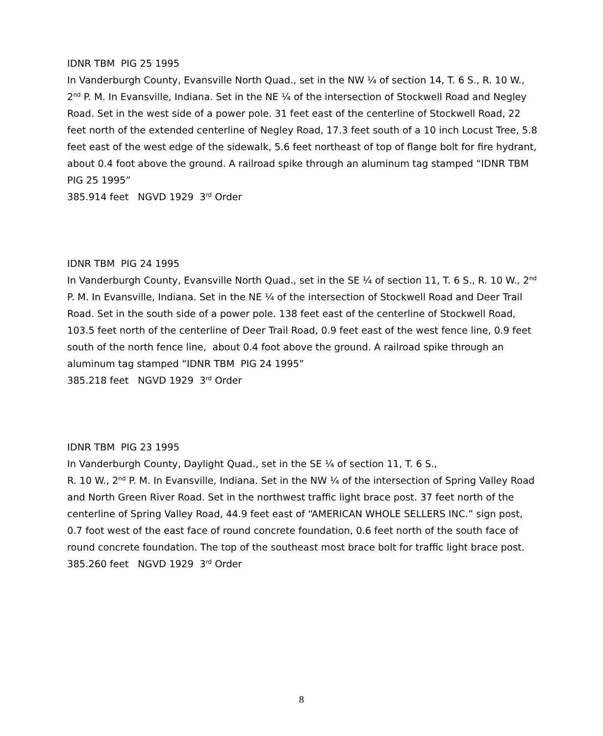IDNR TBM PIG 25 1995
In Vanderburgh County, Evansville North Quad., set in the NW ¼ of section 14, T. 6 S., R. 10 W., 2<sup>nd</sup> P. M. In Evansville, Indiana. Set in the NE ¼ of the intersection of Stockwell Road and Negley Road. Set in the west side of a power pole. 31 feet east of the centerline of Stockwell Road, 22 feet north of the extended centerline of Negley Road, 17.3 feet south of a 10 inch Locust Tree, 5.8 feet east of the west edge of the sidewalk, 5.6 feet northeast of top of flange bolt for fire hydrant, about 0.4 foot above the ground. A railroad spike through an aluminum tag stamped “IDNR TBM PIG 25 1995”
385.914 feet NGVD 1929 3<sup>rd</sup> Order
IDNR TBM PIG 24 1995
In Vanderburgh County, Evansville North Quad., set in the SE ¼ of section 11, T. 6 S., R. 10 W., 2<sup>nd</sup> P. M. In Evansville, Indiana. Set in the NE ¼ of the intersection of Stockwell Road and Deer Trail Road. Set in the south side of a power pole. 138 feet east of the centerline of Stockwell Road, 103.5 feet north of the centerline of Deer Trail Road, 0.9 feet east of the west fence line, 0.9 feet south of the north fence line, about 0.4 foot above the ground. A railroad spike through an aluminum tag stamped “IDNR TBM PIG 24 1995”
385.218 feet NGVD 1929 3<sup>rd</sup> Order
IDNR TBM PIG 23 1995
In Vanderburgh County, Daylight Quad., set in the SE ¼ of section 11, T. 6 S.,
R. 10 W., 2<sup>nd</sup> P. M. In Evansville, Indiana. Set in the NW ¼ of the intersection of Spring Valley Road and North Green River Road. Set in the northwest traffic light brace post. 37 feet north of the centerline of Spring Valley Road, 44.9 feet east of “AMERICAN WHOLE SELLERS INC.” sign post, 0.7 foot west of the east face of round concrete foundation, 0.6 feet north of the south face of round concrete foundation. The top of the southeast most brace bolt for traffic light brace post.
385.260 feet NGVD 1929 3<sup>rd</sup> Order
8